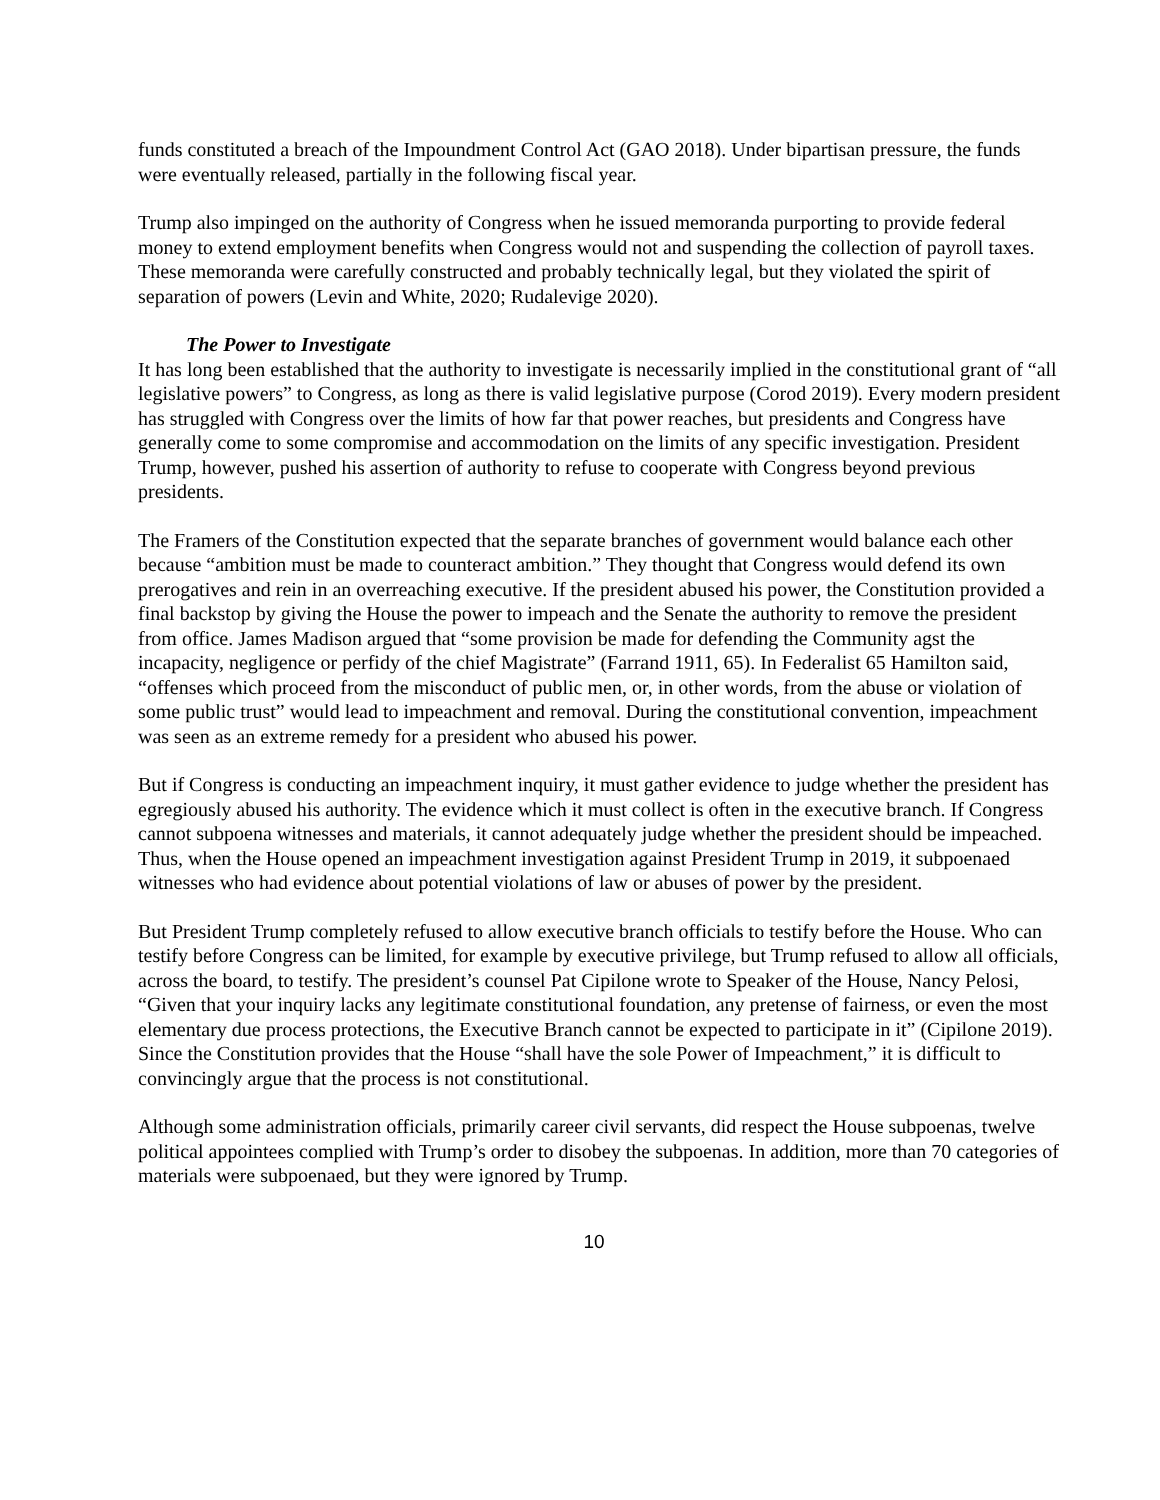funds constituted a breach of the Impoundment Control Act (GAO 2018). Under bipartisan pressure, the funds were eventually released, partially in the following fiscal year.
Trump also impinged on the authority of Congress when he issued memoranda purporting to provide federal money to extend employment benefits when Congress would not and suspending the collection of payroll taxes. These memoranda were carefully constructed and probably technically legal, but they violated the spirit of separation of powers (Levin and White, 2020; Rudalevige 2020).
The Power to Investigate
It has long been established that the authority to investigate is necessarily implied in the constitutional grant of “all legislative powers” to Congress, as long as there is valid legislative purpose (Corod 2019). Every modern president has struggled with Congress over the limits of how far that power reaches, but presidents and Congress have generally come to some compromise and accommodation on the limits of any specific investigation. President Trump, however, pushed his assertion of authority to refuse to cooperate with Congress beyond previous presidents.
The Framers of the Constitution expected that the separate branches of government would balance each other because “ambition must be made to counteract ambition.” They thought that Congress would defend its own prerogatives and rein in an overreaching executive. If the president abused his power, the Constitution provided a final backstop by giving the House the power to impeach and the Senate the authority to remove the president from office. James Madison argued that “some provision be made for defending the Community agst the incapacity, negligence or perfidy of the chief Magistrate” (Farrand 1911, 65). In Federalist 65 Hamilton said, “offenses which proceed from the misconduct of public men, or, in other words, from the abuse or violation of some public trust” would lead to impeachment and removal. During the constitutional convention, impeachment was seen as an extreme remedy for a president who abused his power.
But if Congress is conducting an impeachment inquiry, it must gather evidence to judge whether the president has egregiously abused his authority. The evidence which it must collect is often in the executive branch. If Congress cannot subpoena witnesses and materials, it cannot adequately judge whether the president should be impeached. Thus, when the House opened an impeachment investigation against President Trump in 2019, it subpoenaed witnesses who had evidence about potential violations of law or abuses of power by the president.
But President Trump completely refused to allow executive branch officials to testify before the House. Who can testify before Congress can be limited, for example by executive privilege, but Trump refused to allow all officials, across the board, to testify. The president’s counsel Pat Cipilone wrote to Speaker of the House, Nancy Pelosi, “Given that your inquiry lacks any legitimate constitutional foundation, any pretense of fairness, or even the most elementary due process protections, the Executive Branch cannot be expected to participate in it” (Cipilone 2019). Since the Constitution provides that the House “shall have the sole Power of Impeachment,” it is difficult to convincingly argue that the process is not constitutional.
Although some administration officials, primarily career civil servants, did respect the House subpoenas, twelve political appointees complied with Trump’s order to disobey the subpoenas. In addition, more than 70 categories of materials were subpoenaed, but they were ignored by Trump.
10